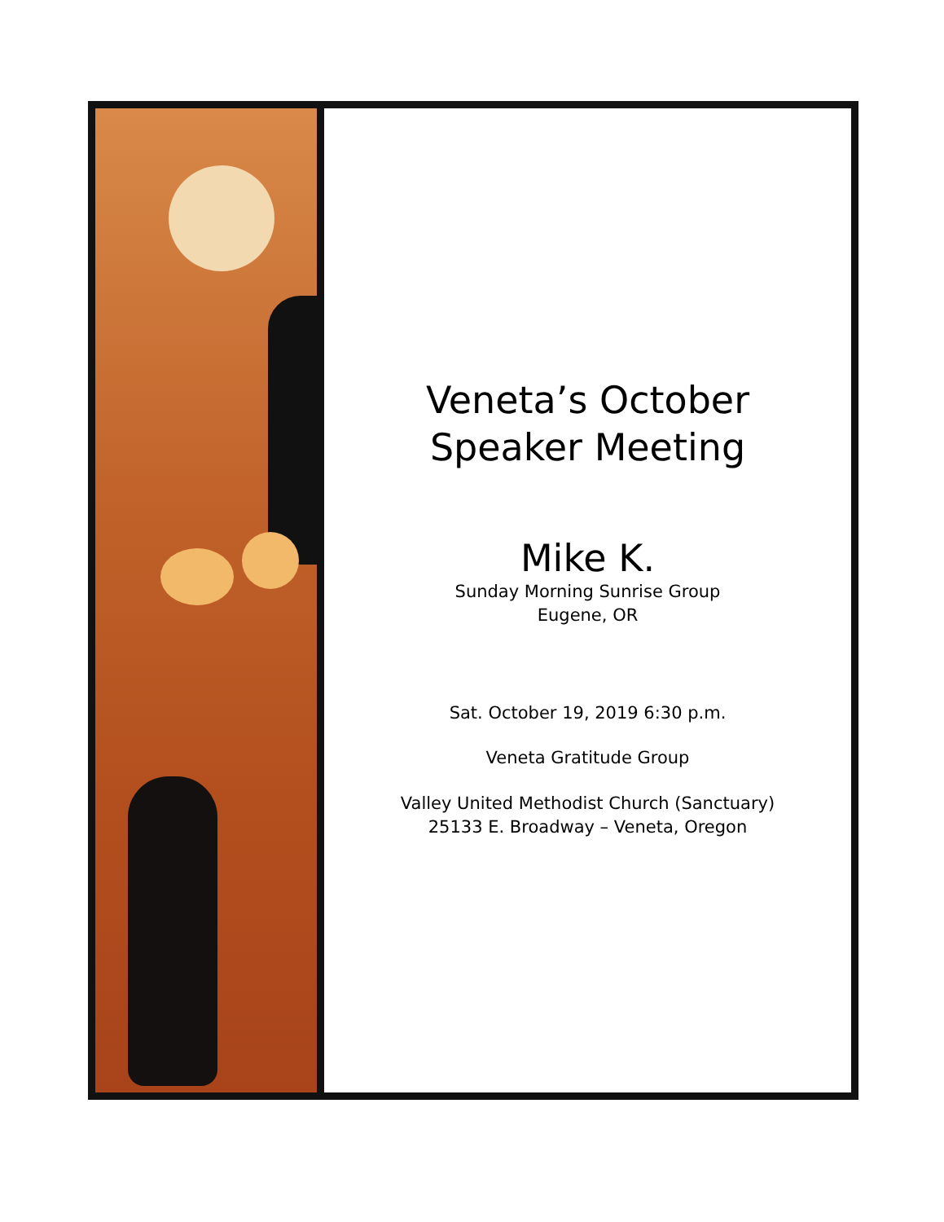Veneta’s October
Speaker Meeting
Mike K.
Sunday Morning Sunrise Group
Eugene, OR
Sat. October 19, 2019 6:30 p.m.
Veneta Gratitude Group
Valley United Methodist Church (Sanctuary)
25133 E. Broadway – Veneta, Oregon